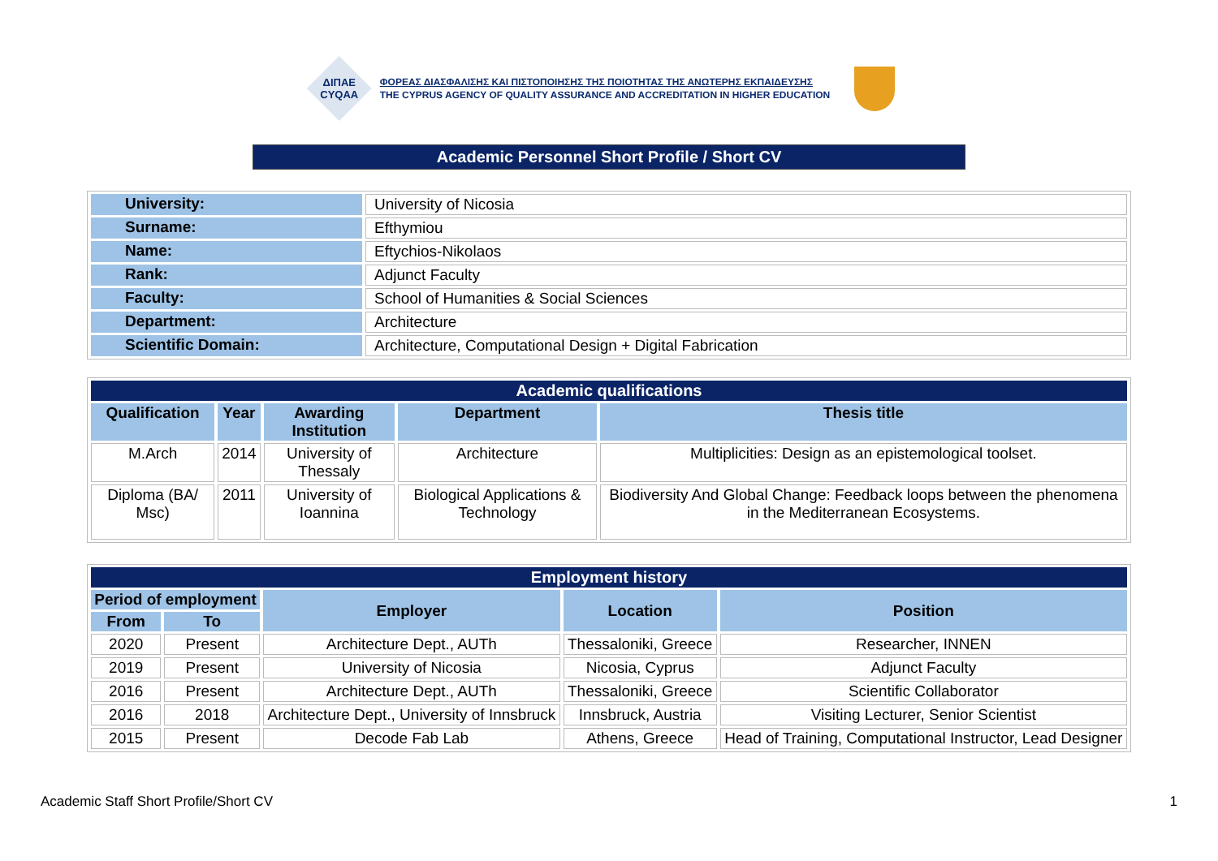ΔΙΠΑΕ
CYQAA
ΦΟΡΕΑΣ ΔΙΑΣΦΑΛΙΣΗΣ ΚΑΙ ΠΙΣΤΟΠΟΙΗΣΗΣ ΤΗΣ ΠΟΙΟΤΗΤΑΣ ΤΗΣ ΑΝΩΤΕΡΗΣ ΕΚΠΑΙΔΕΥΣΗΣ
THE CYPRUS AGENCY OF QUALITY ASSURANCE AND ACCREDITATION IN HIGHER EDUCATION
Academic Personnel Short Profile / Short CV
| University: | University of Nicosia |
| Surname: | Efthymiou |
| Name: | Eftychios-Nikolaos |
| Rank: | Adjunct Faculty |
| Faculty: | School of Humanities & Social Sciences |
| Department: | Architecture |
| Scientific Domain: | Architecture, Computational Design + Digital Fabrication |
| Academic qualifications | | | | |
| Qualification | Year | Awarding Institution | Department | Thesis title |
| M.Arch | 2014 | University of Thessaly | Architecture | Multiplicities: Design as an epistemological toolset. |
| Diploma (BA/ Msc) | 2011 | University of Ioannina | Biological Applications & Technology | Biodiversity And Global Change: Feedback loops between the phenomena in the Mediterranean Ecosystems. |
| Employment history | | | | |
| Period of employment | | Employer | Location | Position |
| From | To | | | |
| 2020 | Present | Architecture Dept., AUTh | Thessaloniki, Greece | Researcher, INNEN |
| 2019 | Present | University of Nicosia | Nicosia, Cyprus | Adjunct Faculty |
| 2016 | Present | Architecture Dept., AUTh | Thessaloniki, Greece | Scientific Collaborator |
| 2016 | 2018 | Architecture Dept., University of Innsbruck | Innsbruck, Austria | Visiting Lecturer, Senior Scientist |
| 2015 | Present | Decode Fab Lab | Athens, Greece | Head of Training, Computational Instructor, Lead Designer |
Academic Staff Short Profile/Short CV 1